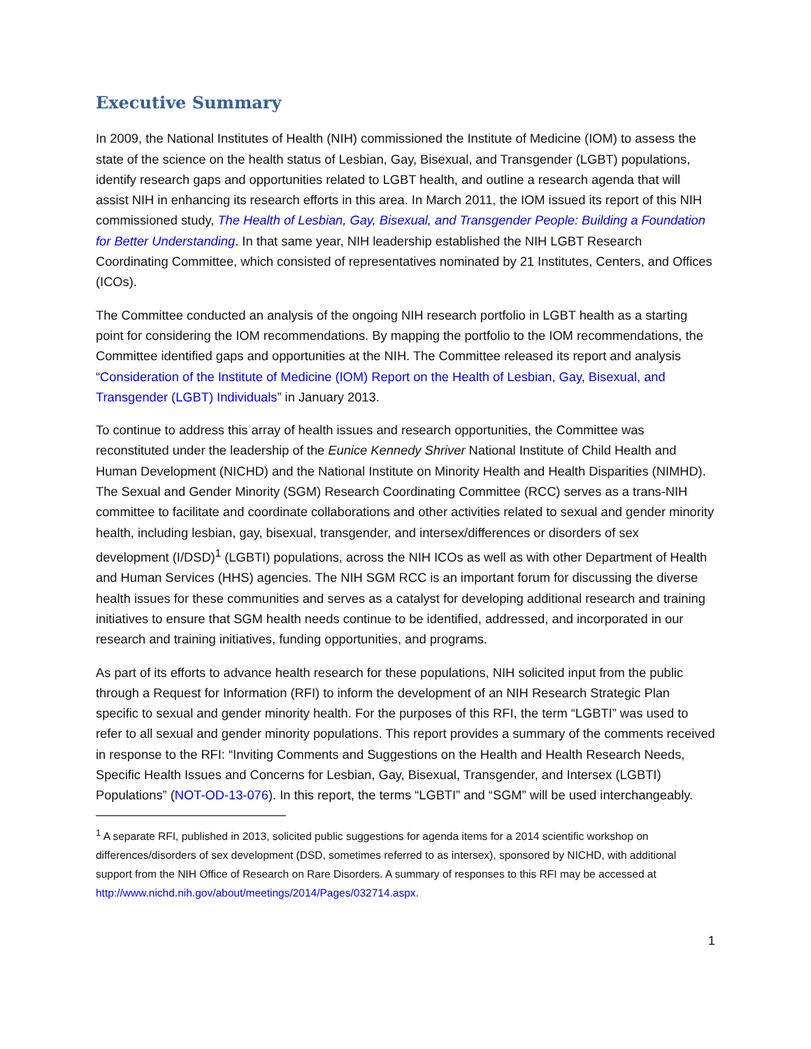Executive Summary
In 2009, the National Institutes of Health (NIH) commissioned the Institute of Medicine (IOM) to assess the state of the science on the health status of Lesbian, Gay, Bisexual, and Transgender (LGBT) populations, identify research gaps and opportunities related to LGBT health, and outline a research agenda that will assist NIH in enhancing its research efforts in this area. In March 2011, the IOM issued its report of this NIH commissioned study, The Health of Lesbian, Gay, Bisexual, and Transgender People: Building a Foundation for Better Understanding. In that same year, NIH leadership established the NIH LGBT Research Coordinating Committee, which consisted of representatives nominated by 21 Institutes, Centers, and Offices (ICOs).
The Committee conducted an analysis of the ongoing NIH research portfolio in LGBT health as a starting point for considering the IOM recommendations. By mapping the portfolio to the IOM recommendations, the Committee identified gaps and opportunities at the NIH. The Committee released its report and analysis “Consideration of the Institute of Medicine (IOM) Report on the Health of Lesbian, Gay, Bisexual, and Transgender (LGBT) Individuals” in January 2013.
To continue to address this array of health issues and research opportunities, the Committee was reconstituted under the leadership of the Eunice Kennedy Shriver National Institute of Child Health and Human Development (NICHD) and the National Institute on Minority Health and Health Disparities (NIMHD). The Sexual and Gender Minority (SGM) Research Coordinating Committee (RCC) serves as a trans-NIH committee to facilitate and coordinate collaborations and other activities related to sexual and gender minority health, including lesbian, gay, bisexual, transgender, and intersex/differences or disorders of sex development (I/DSD)<sup>1</sup> (LGBTI) populations, across the NIH ICOs as well as with other Department of Health and Human Services (HHS) agencies. The NIH SGM RCC is an important forum for discussing the diverse health issues for these communities and serves as a catalyst for developing additional research and training initiatives to ensure that SGM health needs continue to be identified, addressed, and incorporated in our research and training initiatives, funding opportunities, and programs.
As part of its efforts to advance health research for these populations, NIH solicited input from the public through a Request for Information (RFI) to inform the development of an NIH Research Strategic Plan specific to sexual and gender minority health. For the purposes of this RFI, the term “LGBTI” was used to refer to all sexual and gender minority populations. This report provides a summary of the comments received in response to the RFI: “Inviting Comments and Suggestions on the Health and Health Research Needs, Specific Health Issues and Concerns for Lesbian, Gay, Bisexual, Transgender, and Intersex (LGBTI) Populations” (NOT-OD-13-076). In this report, the terms “LGBTI” and “SGM” will be used interchangeably.
<sup>1</sup> A separate RFI, published in 2013, solicited public suggestions for agenda items for a 2014 scientific workshop on differences/disorders of sex development (DSD, sometimes referred to as intersex), sponsored by NICHD, with additional support from the NIH Office of Research on Rare Disorders. A summary of responses to this RFI may be accessed at http://www.nichd.nih.gov/about/meetings/2014/Pages/032714.aspx.
1